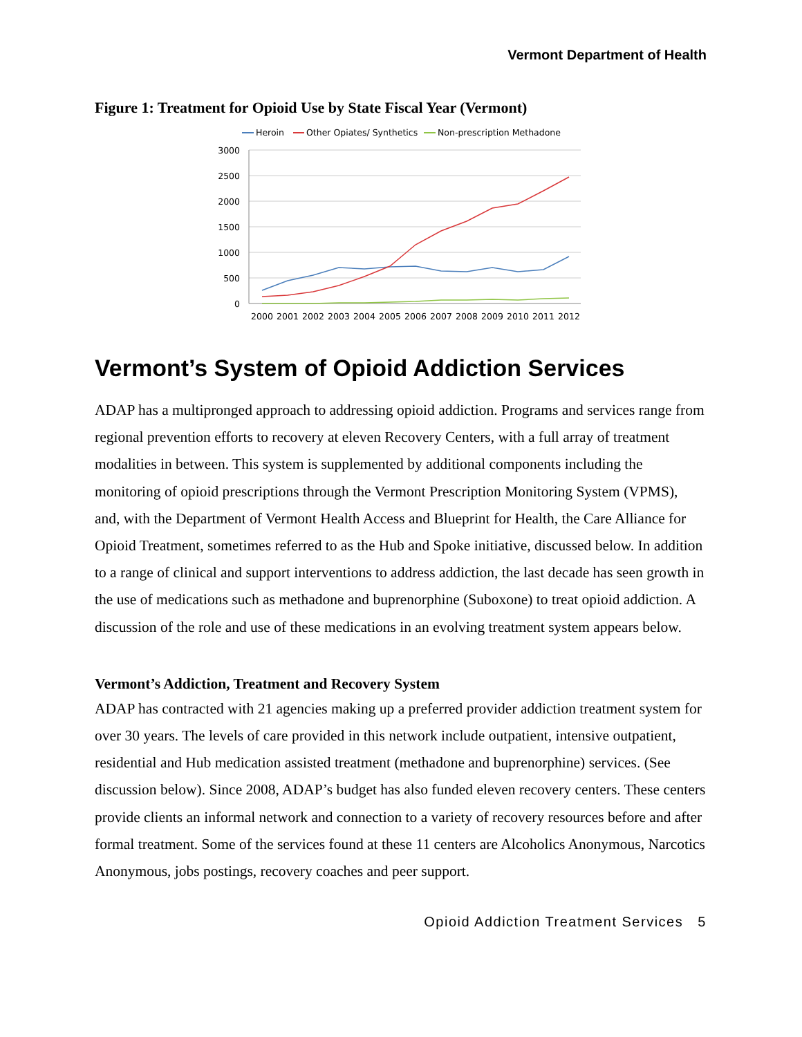Vermont Department of Health
Figure 1: Treatment for Opioid Use by State Fiscal Year (Vermont)
Heroin
Other Opiates/ Synthetics
Non-prescription Methadone
3000
2500
2000
1500
1000
500
0
2000
2001
2002
2003
2004
2005
2006
2007
2008
2009
2010
2011
2012
Vermont’s System of Opioid Addiction Services
ADAP has a multipronged approach to addressing opioid addiction. Programs and services range from regional prevention efforts to recovery at eleven Recovery Centers, with a full array of treatment modalities in between. This system is supplemented by additional components including the monitoring of opioid prescriptions through the Vermont Prescription Monitoring System (VPMS), and, with the Department of Vermont Health Access and Blueprint for Health, the Care Alliance for Opioid Treatment, sometimes referred to as the Hub and Spoke initiative, discussed below. In addition to a range of clinical and support interventions to address addiction, the last decade has seen growth in the use of medications such as methadone and buprenorphine (Suboxone) to treat opioid addiction. A discussion of the role and use of these medications in an evolving treatment system appears below.
Vermont’s Addiction, Treatment and Recovery System
ADAP has contracted with 21 agencies making up a preferred provider addiction treatment system for over 30 years. The levels of care provided in this network include outpatient, intensive outpatient, residential and Hub medication assisted treatment (methadone and buprenorphine) services. (See discussion below). Since 2008, ADAP’s budget has also funded eleven recovery centers. These centers provide clients an informal network and connection to a variety of recovery resources before and after formal treatment. Some of the services found at these 11 centers are Alcoholics Anonymous, Narcotics Anonymous, jobs postings, recovery coaches and peer support.
Opioid Addiction Treatment Services 5